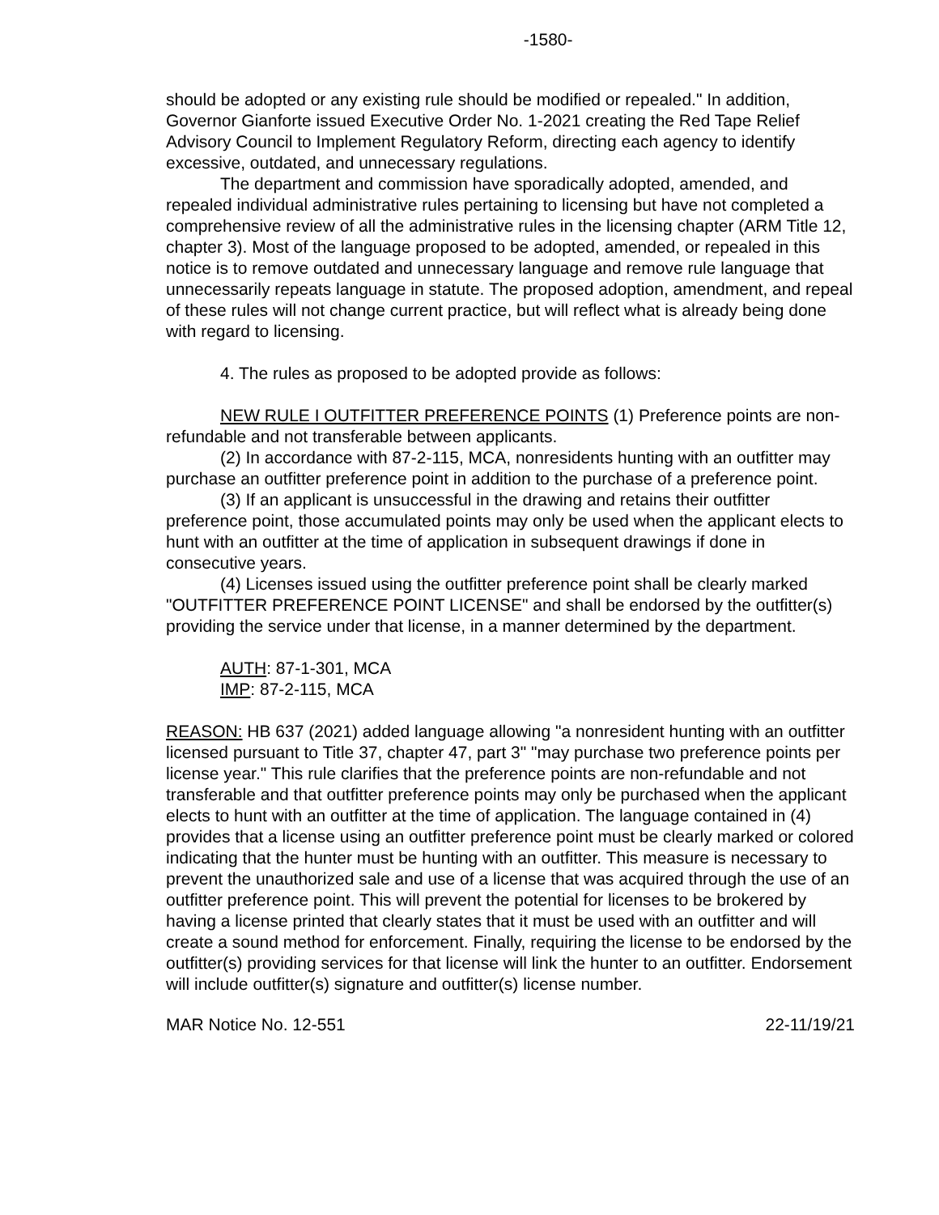-1580-
should be adopted or any existing rule should be modified or repealed." In addition, Governor Gianforte issued Executive Order No. 1-2021 creating the Red Tape Relief Advisory Council to Implement Regulatory Reform, directing each agency to identify excessive, outdated, and unnecessary regulations.
The department and commission have sporadically adopted, amended, and repealed individual administrative rules pertaining to licensing but have not completed a comprehensive review of all the administrative rules in the licensing chapter (ARM Title 12, chapter 3). Most of the language proposed to be adopted, amended, or repealed in this notice is to remove outdated and unnecessary language and remove rule language that unnecessarily repeats language in statute. The proposed adoption, amendment, and repeal of these rules will not change current practice, but will reflect what is already being done with regard to licensing.
4. The rules as proposed to be adopted provide as follows:
NEW RULE I OUTFITTER PREFERENCE POINTS (1) Preference points are non-refundable and not transferable between applicants.
(2) In accordance with 87-2-115, MCA, nonresidents hunting with an outfitter may purchase an outfitter preference point in addition to the purchase of a preference point.
(3) If an applicant is unsuccessful in the drawing and retains their outfitter preference point, those accumulated points may only be used when the applicant elects to hunt with an outfitter at the time of application in subsequent drawings if done in consecutive years.
(4) Licenses issued using the outfitter preference point shall be clearly marked "OUTFITTER PREFERENCE POINT LICENSE" and shall be endorsed by the outfitter(s) providing the service under that license, in a manner determined by the department.
AUTH: 87-1-301, MCA
IMP: 87-2-115, MCA
REASON: HB 637 (2021) added language allowing "a nonresident hunting with an outfitter licensed pursuant to Title 37, chapter 47, part 3" "may purchase two preference points per license year." This rule clarifies that the preference points are non-refundable and not transferable and that outfitter preference points may only be purchased when the applicant elects to hunt with an outfitter at the time of application. The language contained in (4) provides that a license using an outfitter preference point must be clearly marked or colored indicating that the hunter must be hunting with an outfitter. This measure is necessary to prevent the unauthorized sale and use of a license that was acquired through the use of an outfitter preference point. This will prevent the potential for licenses to be brokered by having a license printed that clearly states that it must be used with an outfitter and will create a sound method for enforcement. Finally, requiring the license to be endorsed by the outfitter(s) providing services for that license will link the hunter to an outfitter. Endorsement will include outfitter(s) signature and outfitter(s) license number.
MAR Notice No. 12-551 22-11/19/21